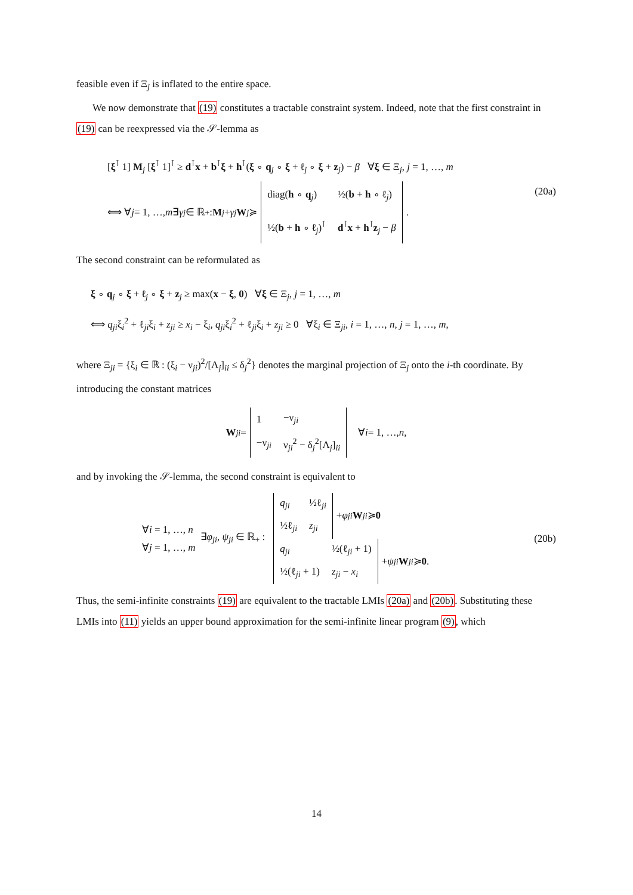feasible even if Ξ<sub>j</sub> is inflated to the entire space.
We now demonstrate that (19) constitutes a tractable constraint system. Indeed, note that the first constraint in (19) can be reexpressed via the 𝒮-lemma as
[ξ<sup>⊺</sup> 1] M<sub>j</sub> [ξ<sup>⊺</sup> 1]<sup>⊺</sup> ≥ d<sup>⊺</sup>x + b<sup>⊺</sup>ξ + h<sup>⊺</sup>(ξ ∘ q<sub>j</sub> ∘ ξ + ℓ<sub>j</sub> ∘ ξ + z<sub>j</sub>) − β ∀ξ ∈ Ξ<sub>j</sub>, j = 1, …, m
⟺ ∀ j = 1, …, m ∃ γ<sub>j</sub> ∈ ℝ<sub>+</sub> : M<sub>j</sub> + γ<sub>j</sub> W<sub>j</sub> ≽
| diag( h ∘ q<sub>j</sub>) | ½( b + h ∘ ℓ<sub>j</sub>) |
| ½( b + h ∘ ℓ<sub>j</sub>)<sup>⊺</sup> | d<sup>⊺</sup> x + h<sup>⊺</sup> z<sub>j</sub> − β |
.
(20a)
The second constraint can be reformulated as
ξ ∘ q<sub>j</sub> ∘ ξ + ℓ<sub>j</sub> ∘ ξ + z<sub>j</sub> ≥ max(x − ξ, 0) ∀ξ ∈ Ξ<sub>j</sub>, j = 1, …, m
⟺ q<sub>ji</sub>ξ<sub>i</sub><sup>2</sup> + ℓ<sub>ji</sub>ξ<sub>i</sub> + z<sub>ji</sub> ≥ x<sub>i</sub> − ξ<sub>i</sub>, q<sub>ji</sub>ξ<sub>i</sub><sup>2</sup> + ℓ<sub>ji</sub>ξ<sub>i</sub> + z<sub>ji</sub> ≥ 0 ∀ξ<sub>i</sub> ∈ Ξ<sub>ji</sub>, i = 1, …, n, j = 1, …, m,
where Ξ<sub>ji</sub> = {ξ<sub>i</sub> ∈ ℝ : (ξ<sub>i</sub> − ν<sub>ji</sub>)<sup>2</sup>/[Λ<sub>j</sub>]<sub>ii</sub> ≤ δ<sub>j</sub><sup>2</sup>} denotes the marginal projection of Ξ<sub>j</sub> onto the i-th coordinate. By introducing the constant matrices
W<sub>ji</sub> =
| 1 | −ν<sub>ji</sub> |
| −ν<sub>ji</sub> | ν<sub>ji</sub><sup>2</sup> − δ<sub>j</sub><sup>2</sup>[Λ<sub>j</sub>]<sub>ii</sub> |
∀ i = 1, …, n,
and by invoking the 𝒮-lemma, the second constraint is equivalent to
∀i = 1, …, n
∀j = 1, …, m
∃φ<sub>ji</sub>, ψ<sub>ji</sub> ∈ ℝ<sub>+</sub> :
| q<sub>ji</sub> | ½ℓ<sub>ji</sub> |
| ½ℓ<sub>ji</sub> | z<sub>ji</sub> |
+ φ<sub>ji</sub> W<sub>ji</sub> ≽ 0
| q<sub>ji</sub> | ½(ℓ<sub>ji</sub> + 1) |
| ½(ℓ<sub>ji</sub> + 1) | z<sub>ji</sub> − x<sub>i</sub> |
+ ψ<sub>ji</sub> W<sub>ji</sub> ≽ 0.
(20b)
Thus, the semi-infinite constraints (19) are equivalent to the tractable LMIs (20a) and (20b). Substituting these LMIs into (11) yields an upper bound approximation for the semi-infinite linear program (9), which
14